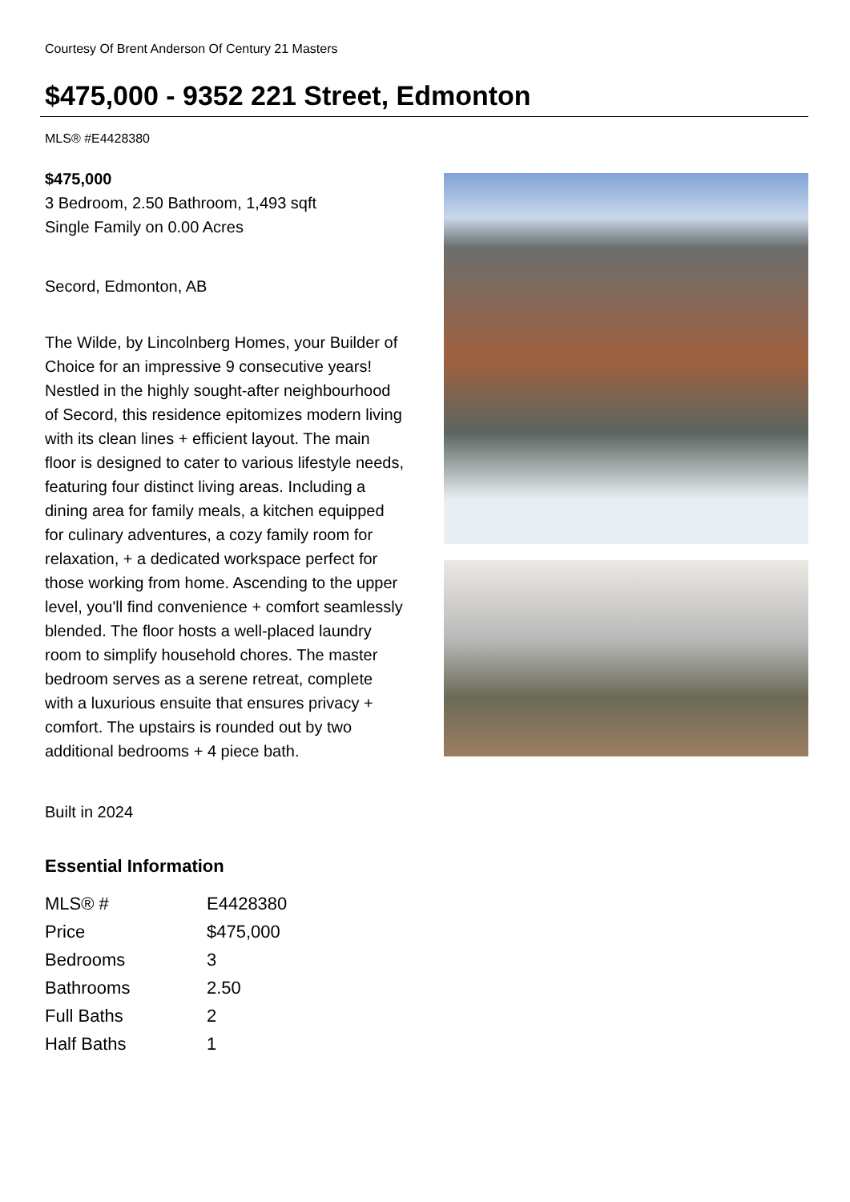Courtesy Of Brent Anderson Of Century 21 Masters
$475,000 - 9352 221 Street, Edmonton
MLS® #E4428380
$475,000
3 Bedroom, 2.50 Bathroom, 1,493 sqft
Single Family on 0.00 Acres
Secord, Edmonton, AB
The Wilde, by Lincolnberg Homes, your Builder of Choice for an impressive 9 consecutive years! Nestled in the highly sought-after neighbourhood of Secord, this residence epitomizes modern living with its clean lines + efficient layout. The main floor is designed to cater to various lifestyle needs, featuring four distinct living areas. Including a dining area for family meals, a kitchen equipped for culinary adventures, a cozy family room for relaxation, + a dedicated workspace perfect for those working from home. Ascending to the upper level, you'll find convenience + comfort seamlessly blended. The floor hosts a well-placed laundry room to simplify household chores. The master bedroom serves as a serene retreat, complete with a luxurious ensuite that ensures privacy + comfort. The upstairs is rounded out by two additional bedrooms + 4 piece bath.
Built in 2024
Essential Information
| MLS® # | E4428380 |
| Price | $475,000 |
| Bedrooms | 3 |
| Bathrooms | 2.50 |
| Full Baths | 2 |
| Half Baths | 1 |